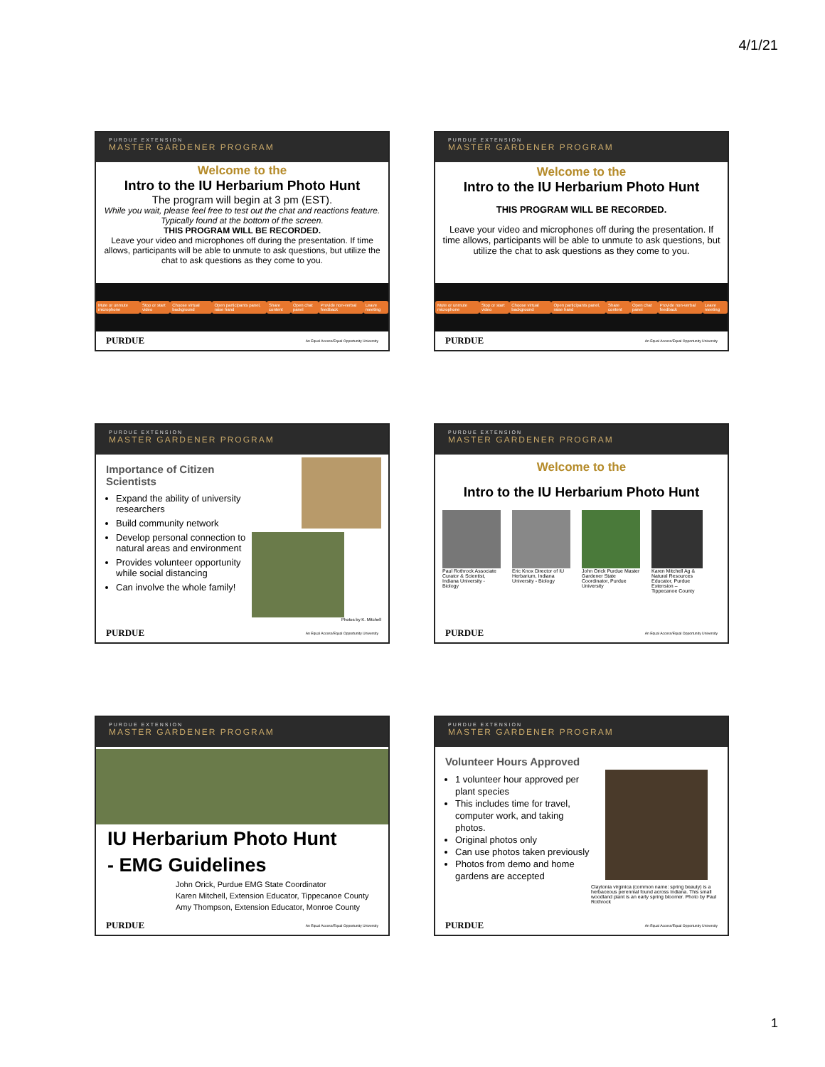4/1/21
PURDUE EXTENSION
MASTER GARDENER PROGRAM
Welcome to the
Intro to the IU Herbarium Photo Hunt
The program will begin at 3 pm (EST).
While you wait, please feel free to test out the chat and reactions feature. Typically found at the bottom of the screen.
THIS PROGRAM WILL BE RECORDED.
Leave your video and microphones off during the presentation. If time allows, participants will be able to unmute to ask questions, but utilize the chat to ask questions as they come to you.
Mute or unmute microphone Stop or start video Choose virtual background Open participants panel, raise hand Share content Open chat panel Provide non-verbal feedback Leave meeting
PURDUE An Equal Access/Equal Opportunity University
PURDUE EXTENSION
MASTER GARDENER PROGRAM
Welcome to the
Intro to the IU Herbarium Photo Hunt
THIS PROGRAM WILL BE RECORDED.
Leave your video and microphones off during the presentation. If time allows, participants will be able to unmute to ask questions, but utilize the chat to ask questions as they come to you.
Mute or unmute microphone Stop or start video Choose virtual background Open participants panel, raise hand Share content Open chat panel Provide non-verbal feedback Leave meeting
PURDUE An Equal Access/Equal Opportunity University
PURDUE EXTENSION
MASTER GARDENER PROGRAM
Importance of Citizen Scientists
Expand the ability of university researchers
Build community network
Develop personal connection to natural areas and environment
Provides volunteer opportunity while social distancing
Can involve the whole family!
Photos by K. Mitchell
PURDUE An Equal Access/Equal Opportunity University
PURDUE EXTENSION
MASTER GARDENER PROGRAM
Welcome to the
Intro to the IU Herbarium Photo Hunt
Paul Rothrock Associate Curator & Scientist, Indiana University - Biology
Eric Knox Director of IU Herbarium, Indiana University - Biology
John Orick Purdue Master Gardener State Coordinator, Purdue University
Karen Mitchell Ag & Natural Resources Educator, Purdue Extension – Tippecanoe County
PURDUE An Equal Access/Equal Opportunity University
PURDUE EXTENSION
MASTER GARDENER PROGRAM
IU Herbarium Photo Hunt
- EMG Guidelines
John Orick, Purdue EMG State Coordinator
Karen Mitchell, Extension Educator, Tippecanoe County
Amy Thompson, Extension Educator, Monroe County
PURDUE An Equal Access/Equal Opportunity University
PURDUE EXTENSION
MASTER GARDENER PROGRAM
Volunteer Hours Approved
1 volunteer hour approved per plant species
This includes time for travel, computer work, and taking photos.
Original photos only
Can use photos taken previously
Photos from demo and home gardens are accepted
Claytonia virginica (common name: spring beauty) is a herbaceous perennial found across Indiana. This small woodland plant is an early spring bloomer. Photo by Paul Rothrock
PURDUE An Equal Access/Equal Opportunity University
1